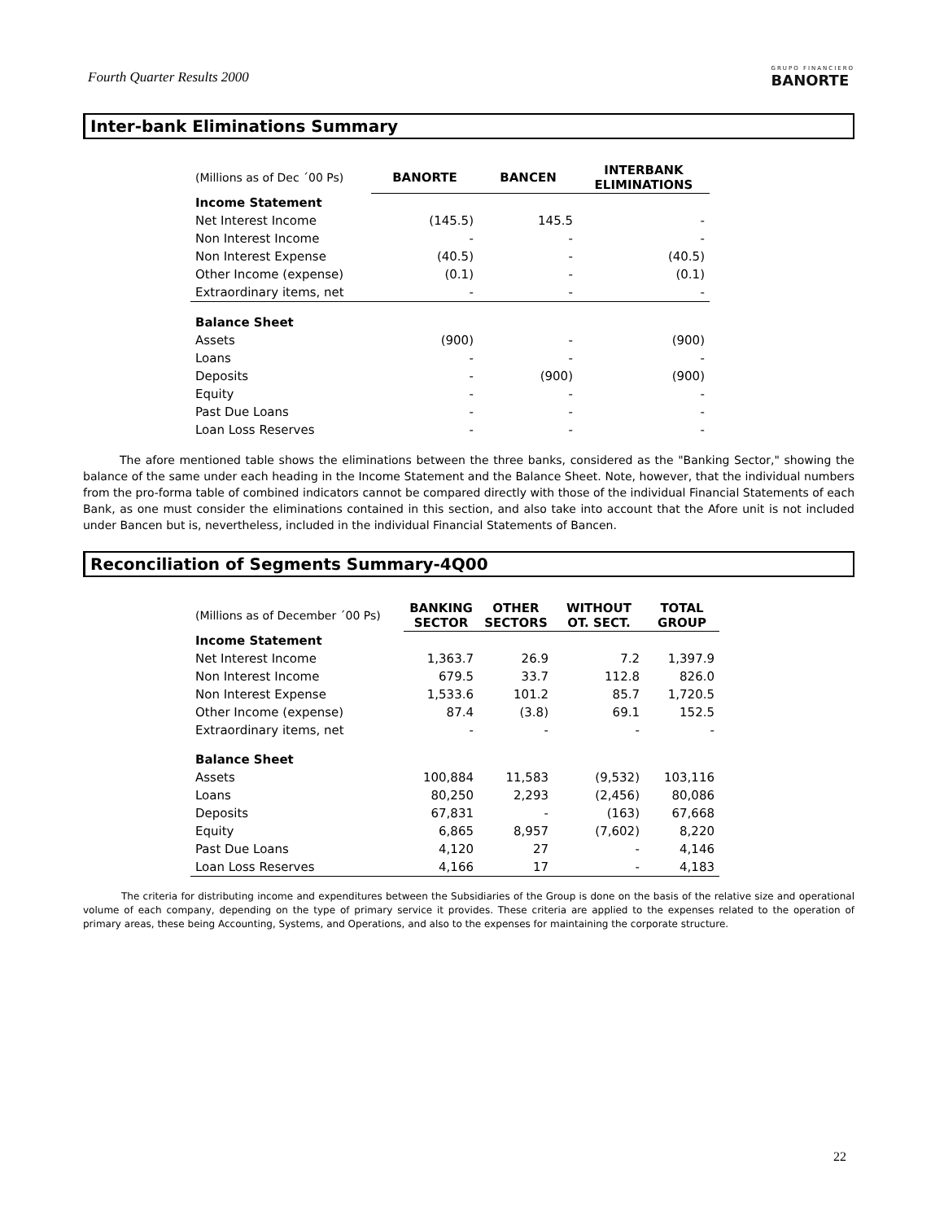Fourth Quarter Results 2000
GRUPO FINANCIERO
BANORTE
Inter-bank Eliminations Summary
| (Millions as of Dec ´00 Ps) | BANORTE | BANCEN | INTERBANK ELIMINATIONS |
| Income Statement | | | |
| Net Interest Income | (145.5) | 145.5 | - |
| Non Interest Income | - | - | - |
| Non Interest Expense | (40.5) | - | (40.5) |
| Other Income (expense) | (0.1) | - | (0.1) |
| Extraordinary items, net | - | - | - |
| Balance Sheet | | | |
| Assets | (900) | - | (900) |
| Loans | - | - | - |
| Deposits | - | (900) | (900) |
| Equity | - | - | - |
| Past Due Loans | - | - | - |
| Loan Loss Reserves | - | - | - |
The afore mentioned table shows the eliminations between the three banks, considered as the "Banking Sector," showing the balance of the same under each heading in the Income Statement and the Balance Sheet. Note, however, that the individual numbers from the pro-forma table of combined indicators cannot be compared directly with those of the individual Financial Statements of each Bank, as one must consider the eliminations contained in this section, and also take into account that the Afore unit is not included under Bancen but is, nevertheless, included in the individual Financial Statements of Bancen.
Reconciliation of Segments Summary-4Q00
| (Millions as of December ´00 Ps) | BANKING SECTOR | OTHER SECTORS | WITHOUT OT. SECT. | TOTAL GROUP |
| Income Statement | | | | |
| Net Interest Income | 1,363.7 | 26.9 | 7.2 | 1,397.9 |
| Non Interest Income | 679.5 | 33.7 | 112.8 | 826.0 |
| Non Interest Expense | 1,533.6 | 101.2 | 85.7 | 1,720.5 |
| Other Income (expense) | 87.4 | (3.8) | 69.1 | 152.5 |
| Extraordinary items, net | - | - | - | - |
| Balance Sheet | | | | |
| Assets | 100,884 | 11,583 | (9,532) | 103,116 |
| Loans | 80,250 | 2,293 | (2,456) | 80,086 |
| Deposits | 67,831 | - | (163) | 67,668 |
| Equity | 6,865 | 8,957 | (7,602) | 8,220 |
| Past Due Loans | 4,120 | 27 | - | 4,146 |
| Loan Loss Reserves | 4,166 | 17 | - | 4,183 |
The criteria for distributing income and expenditures between the Subsidiaries of the Group is done on the basis of the relative size and operational volume of each company, depending on the type of primary service it provides. These criteria are applied to the expenses related to the operation of primary areas, these being Accounting, Systems, and Operations, and also to the expenses for maintaining the corporate structure.
22